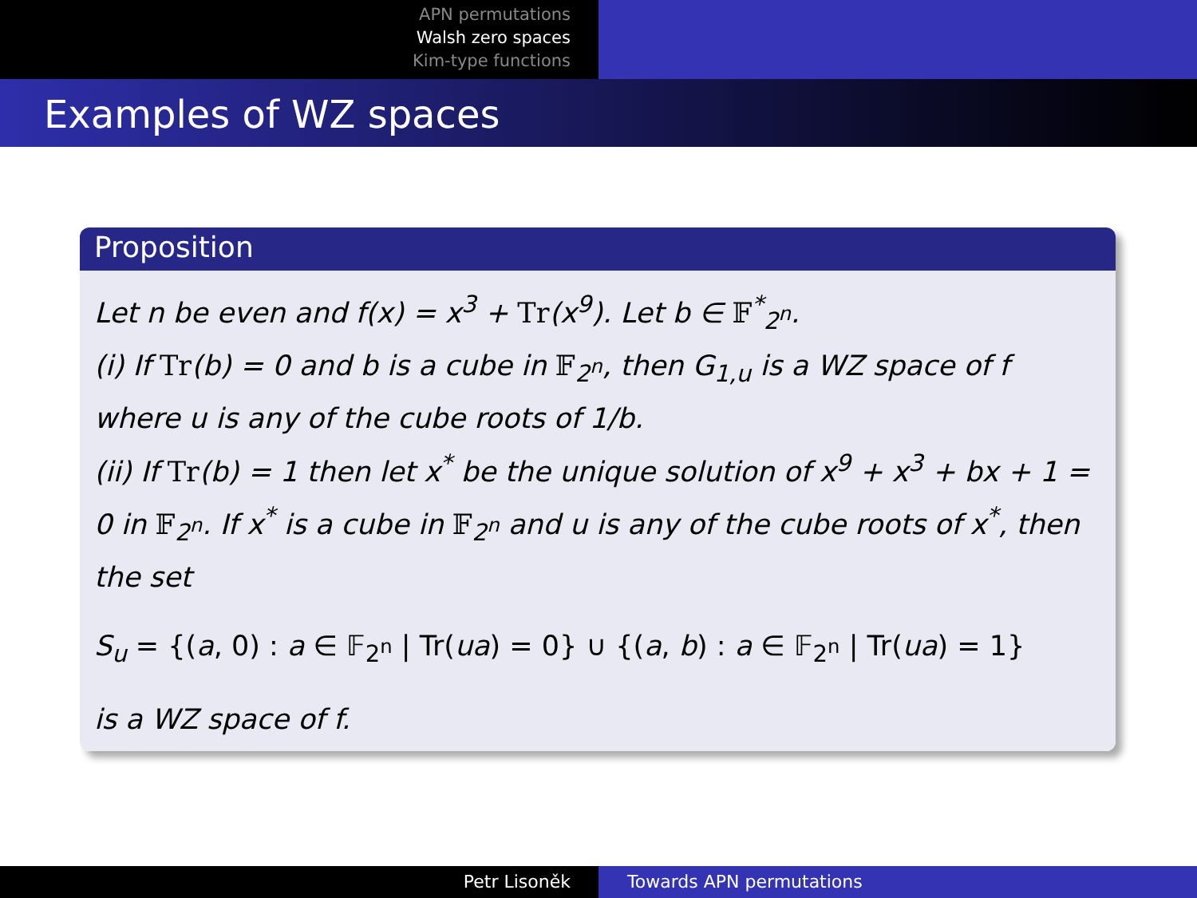APN permutations
Walsh zero spaces
Kim-type functions
Examples of WZ spaces
Proposition
Let n be even and f(x) = x<sup>3</sup> + Tr(x<sup>9</sup>). Let b ∈ 𝔽<sup>*</sup><sub>2<sup>n</sup></sub>.
(i) If Tr(b) = 0 and b is a cube in 𝔽<sub>2<sup>n</sup></sub>, then G<sub>1,u</sub> is a WZ space of f where u is any of the cube roots of 1/b.
(ii) If Tr(b) = 1 then let x<sup>*</sup> be the unique solution of x<sup>9</sup> + x<sup>3</sup> + bx + 1 = 0 in 𝔽<sub>2<sup>n</sup></sub>. If x<sup>*</sup> is a cube in 𝔽<sub>2<sup>n</sup></sub> and u is any of the cube roots of x<sup>*</sup>, then the set
S<sub>u</sub> = {(a, 0) : a ∈ 𝔽<sub>2<sup>n</sup></sub> | Tr(ua) = 0} ∪ {(a, b) : a ∈ 𝔽<sub>2<sup>n</sup></sub> | Tr(ua) = 1}
is a WZ space of f.
Petr Lisoněk Towards APN permutations